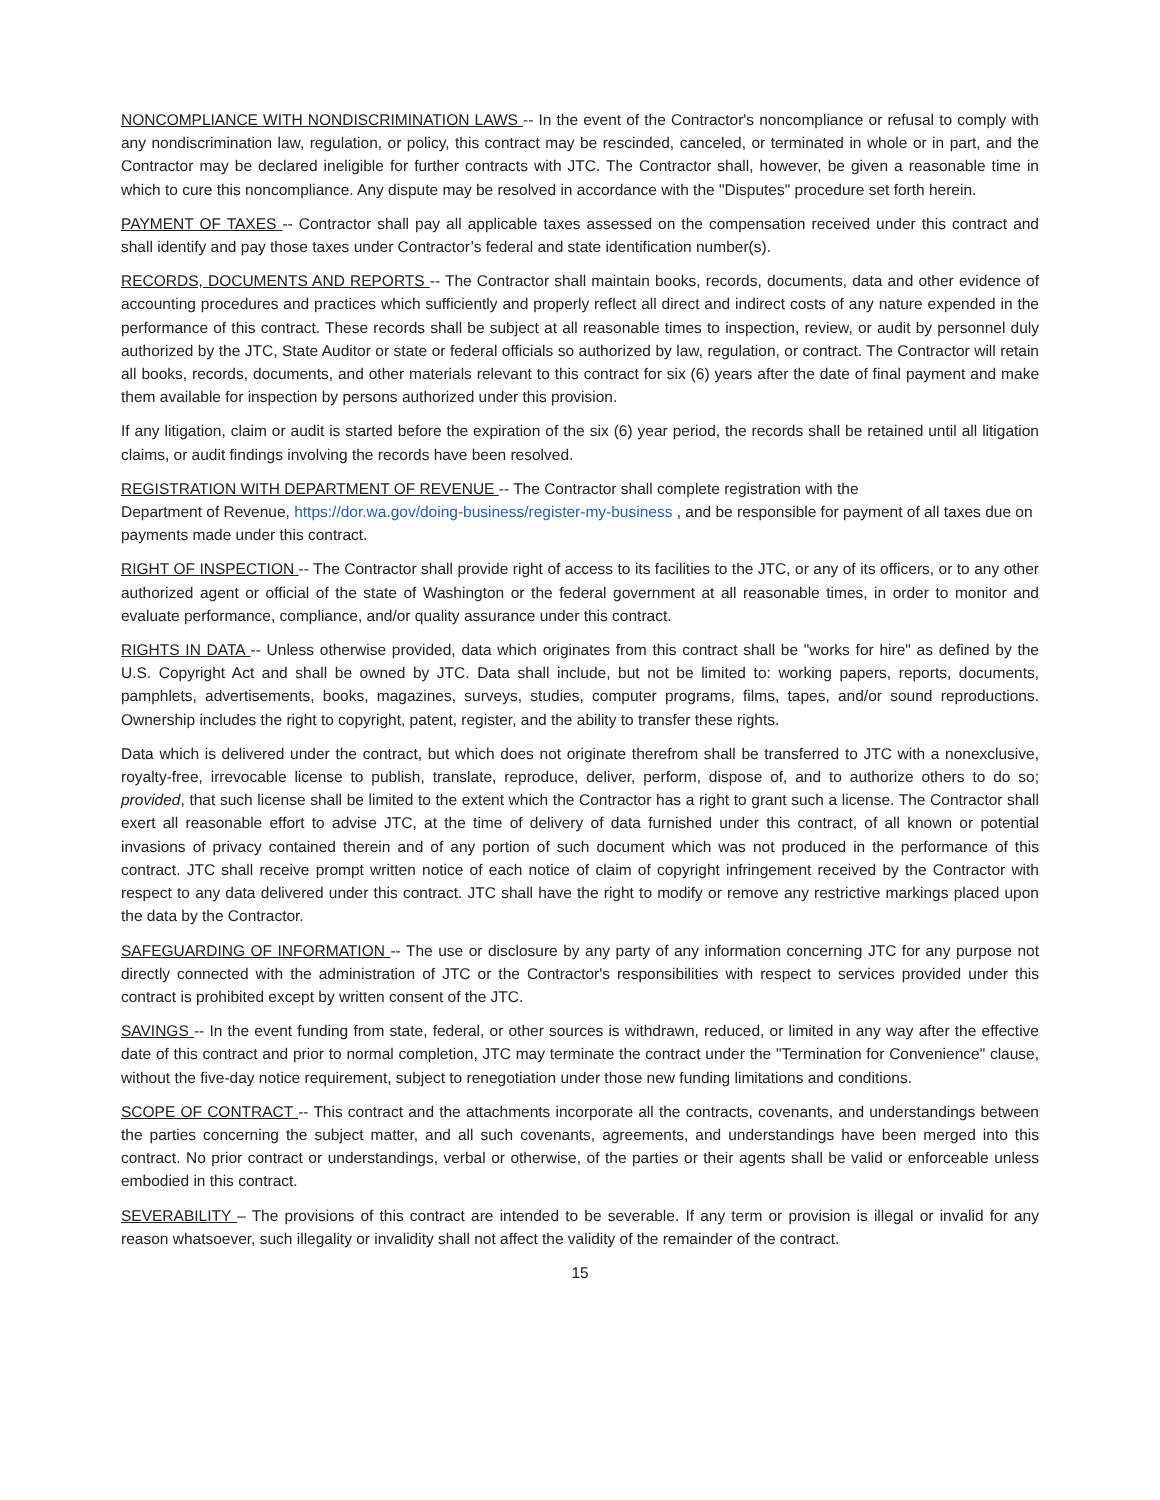NONCOMPLIANCE WITH NONDISCRIMINATION LAWS -- In the event of the Contractor's noncompliance or refusal to comply with any nondiscrimination law, regulation, or policy, this contract may be rescinded, canceled, or terminated in whole or in part, and the Contractor may be declared ineligible for further contracts with JTC. The Contractor shall, however, be given a reasonable time in which to cure this noncompliance. Any dispute may be resolved in accordance with the "Disputes" procedure set forth herein.
PAYMENT OF TAXES -- Contractor shall pay all applicable taxes assessed on the compensation received under this contract and shall identify and pay those taxes under Contractor’s federal and state identification number(s).
RECORDS, DOCUMENTS AND REPORTS -- The Contractor shall maintain books, records, documents, data and other evidence of accounting procedures and practices which sufficiently and properly reflect all direct and indirect costs of any nature expended in the performance of this contract. These records shall be subject at all reasonable times to inspection, review, or audit by personnel duly authorized by the JTC, State Auditor or state or federal officials so authorized by law, regulation, or contract. The Contractor will retain all books, records, documents, and other materials relevant to this contract for six (6) years after the date of final payment and make them available for inspection by persons authorized under this provision.
If any litigation, claim or audit is started before the expiration of the six (6) year period, the records shall be retained until all litigation claims, or audit findings involving the records have been resolved.
REGISTRATION WITH DEPARTMENT OF REVENUE -- The Contractor shall complete registration with the
Department of Revenue, https://dor.wa.gov/doing-business/register-my-business , and be responsible for payment of all taxes due on payments made under this contract.
RIGHT OF INSPECTION -- The Contractor shall provide right of access to its facilities to the JTC, or any of its officers, or to any other authorized agent or official of the state of Washington or the federal government at all reasonable times, in order to monitor and evaluate performance, compliance, and/or quality assurance under this contract.
RIGHTS IN DATA -- Unless otherwise provided, data which originates from this contract shall be "works for hire" as defined by the U.S. Copyright Act and shall be owned by JTC. Data shall include, but not be limited to: working papers, reports, documents, pamphlets, advertisements, books, magazines, surveys, studies, computer programs, films, tapes, and/or sound reproductions. Ownership includes the right to copyright, patent, register, and the ability to transfer these rights.
Data which is delivered under the contract, but which does not originate therefrom shall be transferred to JTC with a nonexclusive, royalty-free, irrevocable license to publish, translate, reproduce, deliver, perform, dispose of, and to authorize others to do so; provided, that such license shall be limited to the extent which the Contractor has a right to grant such a license. The Contractor shall exert all reasonable effort to advise JTC, at the time of delivery of data furnished under this contract, of all known or potential invasions of privacy contained therein and of any portion of such document which was not produced in the performance of this contract. JTC shall receive prompt written notice of each notice of claim of copyright infringement received by the Contractor with respect to any data delivered under this contract. JTC shall have the right to modify or remove any restrictive markings placed upon the data by the Contractor.
SAFEGUARDING OF INFORMATION -- The use or disclosure by any party of any information concerning JTC for any purpose not directly connected with the administration of JTC or the Contractor's responsibilities with respect to services provided under this contract is prohibited except by written consent of the JTC.
SAVINGS -- In the event funding from state, federal, or other sources is withdrawn, reduced, or limited in any way after the effective date of this contract and prior to normal completion, JTC may terminate the contract under the "Termination for Convenience" clause, without the five-day notice requirement, subject to renegotiation under those new funding limitations and conditions.
SCOPE OF CONTRACT -- This contract and the attachments incorporate all the contracts, covenants, and understandings between the parties concerning the subject matter, and all such covenants, agreements, and understandings have been merged into this contract. No prior contract or understandings, verbal or otherwise, of the parties or their agents shall be valid or enforceable unless embodied in this contract.
SEVERABILITY – The provisions of this contract are intended to be severable. If any term or provision is illegal or invalid for any reason whatsoever, such illegality or invalidity shall not affect the validity of the remainder of the contract.
15